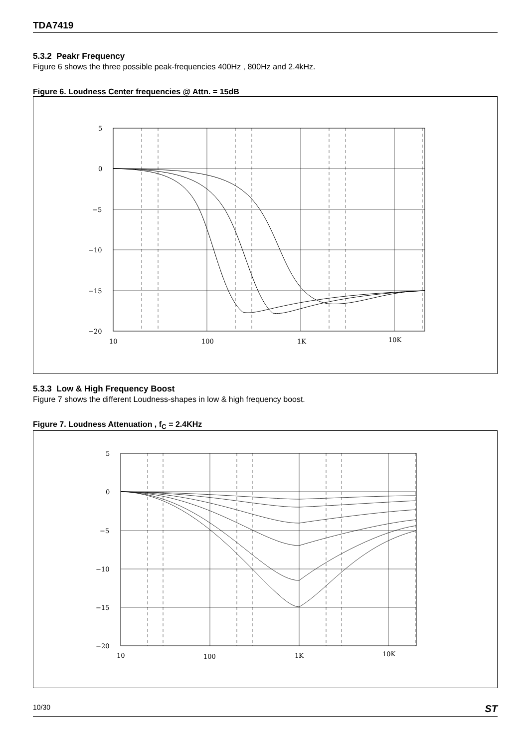TDA7419
5.3.2 Peakr Frequency
Figure 6 shows the three possible peak-frequencies 400Hz , 800Hz and 2.4kHz.
Figure 6. Loudness Center frequencies @ Attn. = 15dB
5
0
−5
−10
−15
−20
10
100
1K
10K
5.3.3 Low & High Frequency Boost
Figure 7 shows the different Loudness-shapes in low & high frequency boost.
Figure 7. Loudness Attenuation , f<sub>C</sub> = 2.4KHz
5
0
−5
−10
−15
−20
10
100
1K
10K
10/30 ST